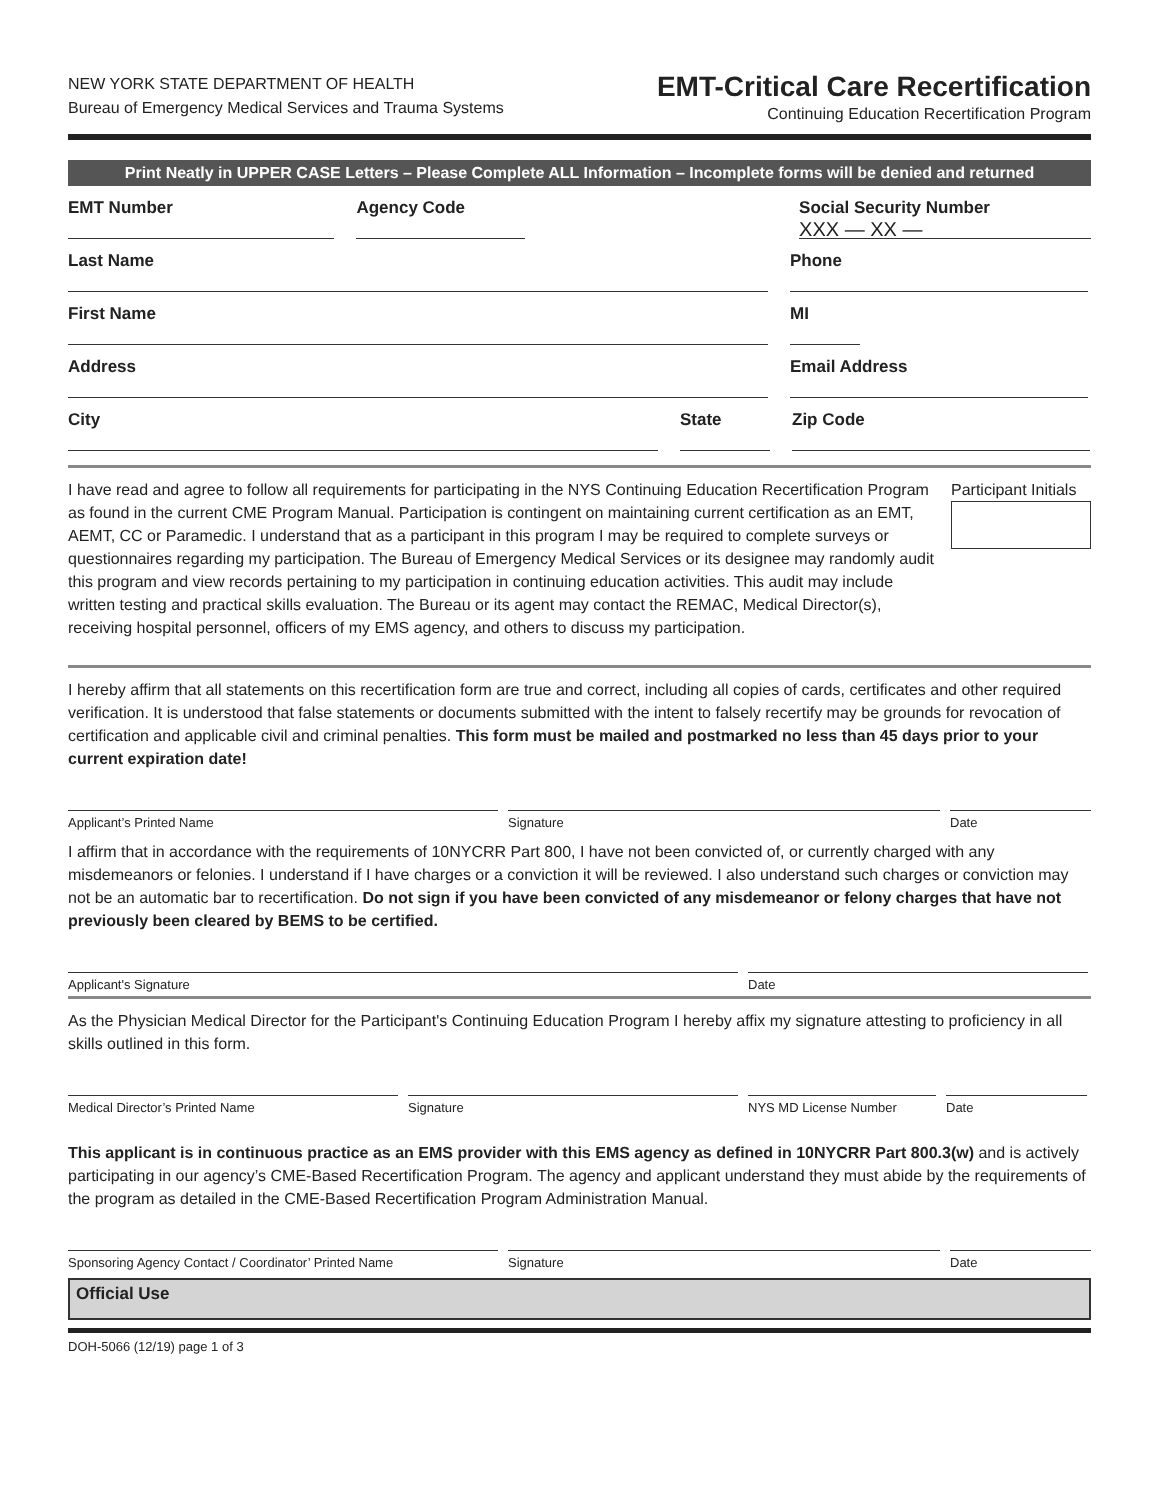NEW YORK STATE DEPARTMENT OF HEALTH
Bureau of Emergency Medical Services and Trauma Systems
EMT-Critical Care Recertification
Continuing Education Recertification Program
Print Neatly in UPPER CASE Letters – Please Complete ALL Information – Incomplete forms will be denied and returned
EMT Number Agency Code Social Security Number
XXX — XX —
Last Name Phone
First Name MI
Address Email Address
City State Zip Code
I have read and agree to follow all requirements for participating in the NYS Continuing Education Recertification Program as found in the current CME Program Manual. Participation is contingent on maintaining current certification as an EMT, AEMT, CC or Paramedic. I understand that as a participant in this program I may be required to complete surveys or questionnaires regarding my participation. The Bureau of Emergency Medical Services or its designee may randomly audit this program and view records pertaining to my participation in continuing education activities. This audit may include written testing and practical skills evaluation. The Bureau or its agent may contact the REMAC, Medical Director(s), receiving hospital personnel, officers of my EMS agency, and others to discuss my participation.
Participant Initials
I hereby affirm that all statements on this recertification form are true and correct, including all copies of cards, certificates and other required verification. It is understood that false statements or documents submitted with the intent to falsely recertify may be grounds for revocation of certification and applicable civil and criminal penalties. This form must be mailed and postmarked no less than 45 days prior to your current expiration date!
Applicant’s Printed Name Signature Date
I affirm that in accordance with the requirements of 10NYCRR Part 800, I have not been convicted of, or currently charged with any misdemeanors or felonies. I understand if I have charges or a conviction it will be reviewed. I also understand such charges or conviction may not be an automatic bar to recertification. Do not sign if you have been convicted of any misdemeanor or felony charges that have not previously been cleared by BEMS to be certified.
Applicant's Signature Date
As the Physician Medical Director for the Participant's Continuing Education Program I hereby affix my signature attesting to proficiency in all skills outlined in this form.
Medical Director’s Printed Name Signature NYS MD License Number Date
This applicant is in continuous practice as an EMS provider with this EMS agency as defined in 10NYCRR Part 800.3(w) and is actively participating in our agency’s CME-Based Recertification Program. The agency and applicant understand they must abide by the requirements of the program as detailed in the CME-Based Recertification Program Administration Manual.
Sponsoring Agency Contact / Coordinator’ Printed Name Signature Date
Official Use
DOH-5066 (12/19) page 1 of 3